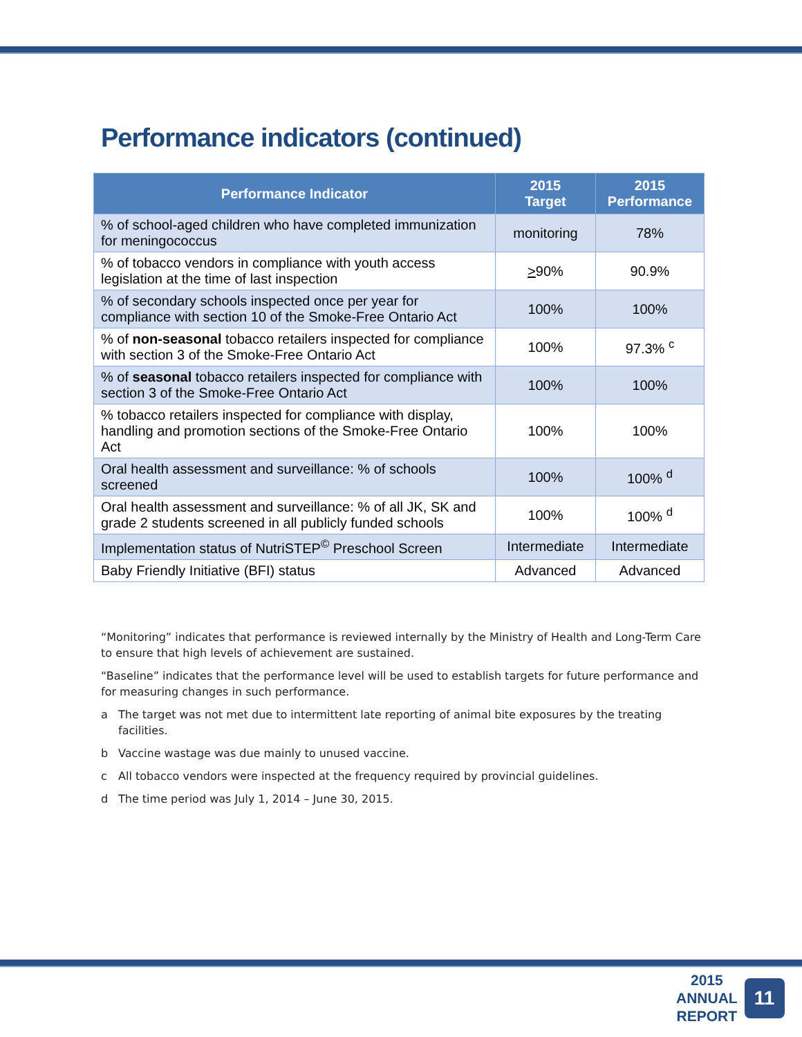Performance indicators (continued)
| Performance Indicator | 2015 Target | 2015 Performance |
| --- | --- | --- |
| % of school-aged children who have completed immunization for meningococcus | monitoring | 78% |
| % of tobacco vendors in compliance with youth access legislation at the time of last inspection | > 90% | 90.9% |
| % of secondary schools inspected once per year for compliance with section 10 of the Smoke-Free Ontario Act | 100% | 100% |
| % of non-seasonal tobacco retailers inspected for compliance with section 3 of the Smoke-Free Ontario Act | 100% | 97.3% <sup>c</sup> |
| % of seasonal tobacco retailers inspected for compliance with section 3 of the Smoke-Free Ontario Act | 100% | 100% |
| % tobacco retailers inspected for compliance with display, handling and promotion sections of the Smoke-Free Ontario Act | 100% | 100% |
| Oral health assessment and surveillance: % of schools screened | 100% | 100% <sup>d</sup> |
| Oral health assessment and surveillance: % of all JK, SK and grade 2 students screened in all publicly funded schools | 100% | 100% <sup>d</sup> |
| Implementation status of NutriSTEP<sup>©</sup> Preschool Screen | Intermediate | Intermediate |
| Baby Friendly Initiative (BFI) status | Advanced | Advanced |
“Monitoring” indicates that performance is reviewed internally by the Ministry of Health and Long-Term Care to ensure that high levels of achievement are sustained.
“Baseline” indicates that the performance level will be used to establish targets for future performance and for measuring changes in such performance.
a The target was not met due to intermittent late reporting of animal bite exposures by the treating facilities.
b Vaccine wastage was due mainly to unused vaccine.
c All tobacco vendors were inspected at the frequency required by provincial guidelines.
d The time period was July 1, 2014 – June 30, 2015.
2015
ANNUAL
REPORT
11